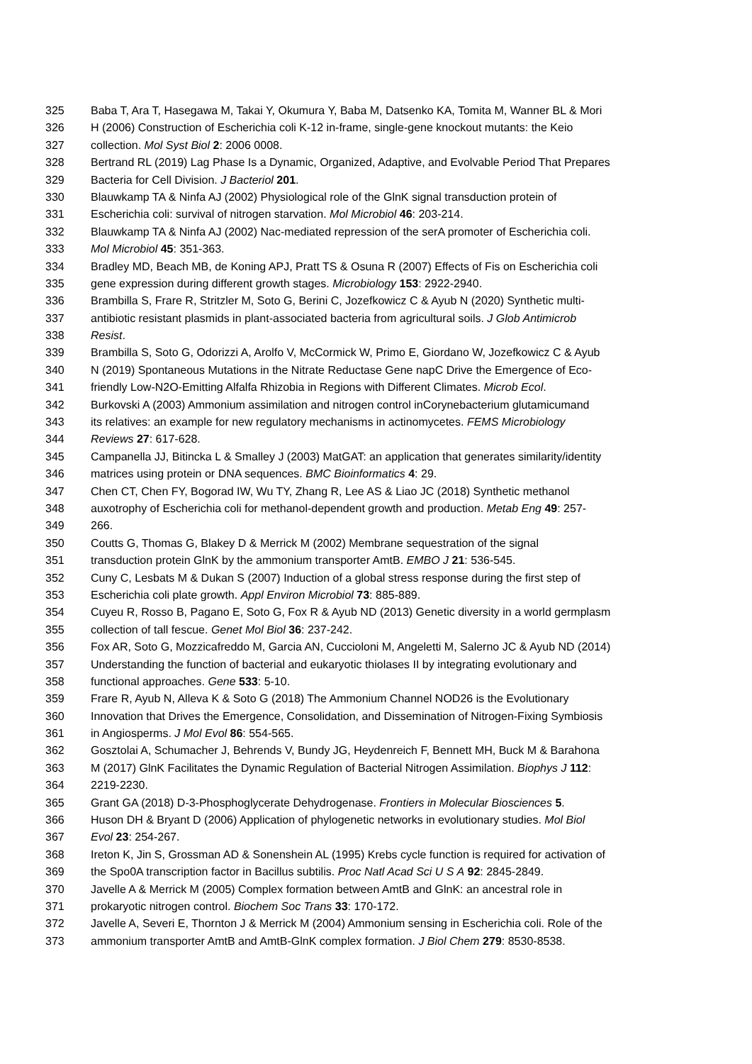325 Baba T, Ara T, Hasegawa M, Takai Y, Okumura Y, Baba M, Datsenko KA, Tomita M, Wanner BL & Mori
326 H (2006) Construction of Escherichia coli K-12 in-frame, single-gene knockout mutants: the Keio
327 collection. Mol Syst Biol 2: 2006 0008.
328 Bertrand RL (2019) Lag Phase Is a Dynamic, Organized, Adaptive, and Evolvable Period That Prepares
329 Bacteria for Cell Division. J Bacteriol 201.
330 Blauwkamp TA & Ninfa AJ (2002) Physiological role of the GlnK signal transduction protein of
331 Escherichia coli: survival of nitrogen starvation. Mol Microbiol 46: 203-214.
332 Blauwkamp TA & Ninfa AJ (2002) Nac-mediated repression of the serA promoter of Escherichia coli.
333 Mol Microbiol 45: 351-363.
334 Bradley MD, Beach MB, de Koning APJ, Pratt TS & Osuna R (2007) Effects of Fis on Escherichia coli
335 gene expression during different growth stages. Microbiology 153: 2922-2940.
336 Brambilla S, Frare R, Stritzler M, Soto G, Berini C, Jozefkowicz C & Ayub N (2020) Synthetic multi-
337 antibiotic resistant plasmids in plant-associated bacteria from agricultural soils. J Glob Antimicrob
338 Resist.
339 Brambilla S, Soto G, Odorizzi A, Arolfo V, McCormick W, Primo E, Giordano W, Jozefkowicz C & Ayub
340 N (2019) Spontaneous Mutations in the Nitrate Reductase Gene napC Drive the Emergence of Eco-
341 friendly Low-N2O-Emitting Alfalfa Rhizobia in Regions with Different Climates. Microb Ecol.
342 Burkovski A (2003) Ammonium assimilation and nitrogen control inCorynebacterium glutamicumand
343 its relatives: an example for new regulatory mechanisms in actinomycetes. FEMS Microbiology
344 Reviews 27: 617-628.
345 Campanella JJ, Bitincka L & Smalley J (2003) MatGAT: an application that generates similarity/identity
346 matrices using protein or DNA sequences. BMC Bioinformatics 4: 29.
347 Chen CT, Chen FY, Bogorad IW, Wu TY, Zhang R, Lee AS & Liao JC (2018) Synthetic methanol
348 auxotrophy of Escherichia coli for methanol-dependent growth and production. Metab Eng 49: 257-
349 266.
350 Coutts G, Thomas G, Blakey D & Merrick M (2002) Membrane sequestration of the signal
351 transduction protein GlnK by the ammonium transporter AmtB. EMBO J 21: 536-545.
352 Cuny C, Lesbats M & Dukan S (2007) Induction of a global stress response during the first step of
353 Escherichia coli plate growth. Appl Environ Microbiol 73: 885-889.
354 Cuyeu R, Rosso B, Pagano E, Soto G, Fox R & Ayub ND (2013) Genetic diversity in a world germplasm
355 collection of tall fescue. Genet Mol Biol 36: 237-242.
356 Fox AR, Soto G, Mozzicafreddo M, Garcia AN, Cuccioloni M, Angeletti M, Salerno JC & Ayub ND (2014)
357 Understanding the function of bacterial and eukaryotic thiolases II by integrating evolutionary and
358 functional approaches. Gene 533: 5-10.
359 Frare R, Ayub N, Alleva K & Soto G (2018) The Ammonium Channel NOD26 is the Evolutionary
360 Innovation that Drives the Emergence, Consolidation, and Dissemination of Nitrogen-Fixing Symbiosis
361 in Angiosperms. J Mol Evol 86: 554-565.
362 Gosztolai A, Schumacher J, Behrends V, Bundy JG, Heydenreich F, Bennett MH, Buck M & Barahona
363 M (2017) GlnK Facilitates the Dynamic Regulation of Bacterial Nitrogen Assimilation. Biophys J 112:
364 2219-2230.
365 Grant GA (2018) D-3-Phosphoglycerate Dehydrogenase. Frontiers in Molecular Biosciences 5.
366 Huson DH & Bryant D (2006) Application of phylogenetic networks in evolutionary studies. Mol Biol
367 Evol 23: 254-267.
368 Ireton K, Jin S, Grossman AD & Sonenshein AL (1995) Krebs cycle function is required for activation of
369 the Spo0A transcription factor in Bacillus subtilis. Proc Natl Acad Sci U S A 92: 2845-2849.
370 Javelle A & Merrick M (2005) Complex formation between AmtB and GlnK: an ancestral role in
371 prokaryotic nitrogen control. Biochem Soc Trans 33: 170-172.
372 Javelle A, Severi E, Thornton J & Merrick M (2004) Ammonium sensing in Escherichia coli. Role of the
373 ammonium transporter AmtB and AmtB-GlnK complex formation. J Biol Chem 279: 8530-8538.